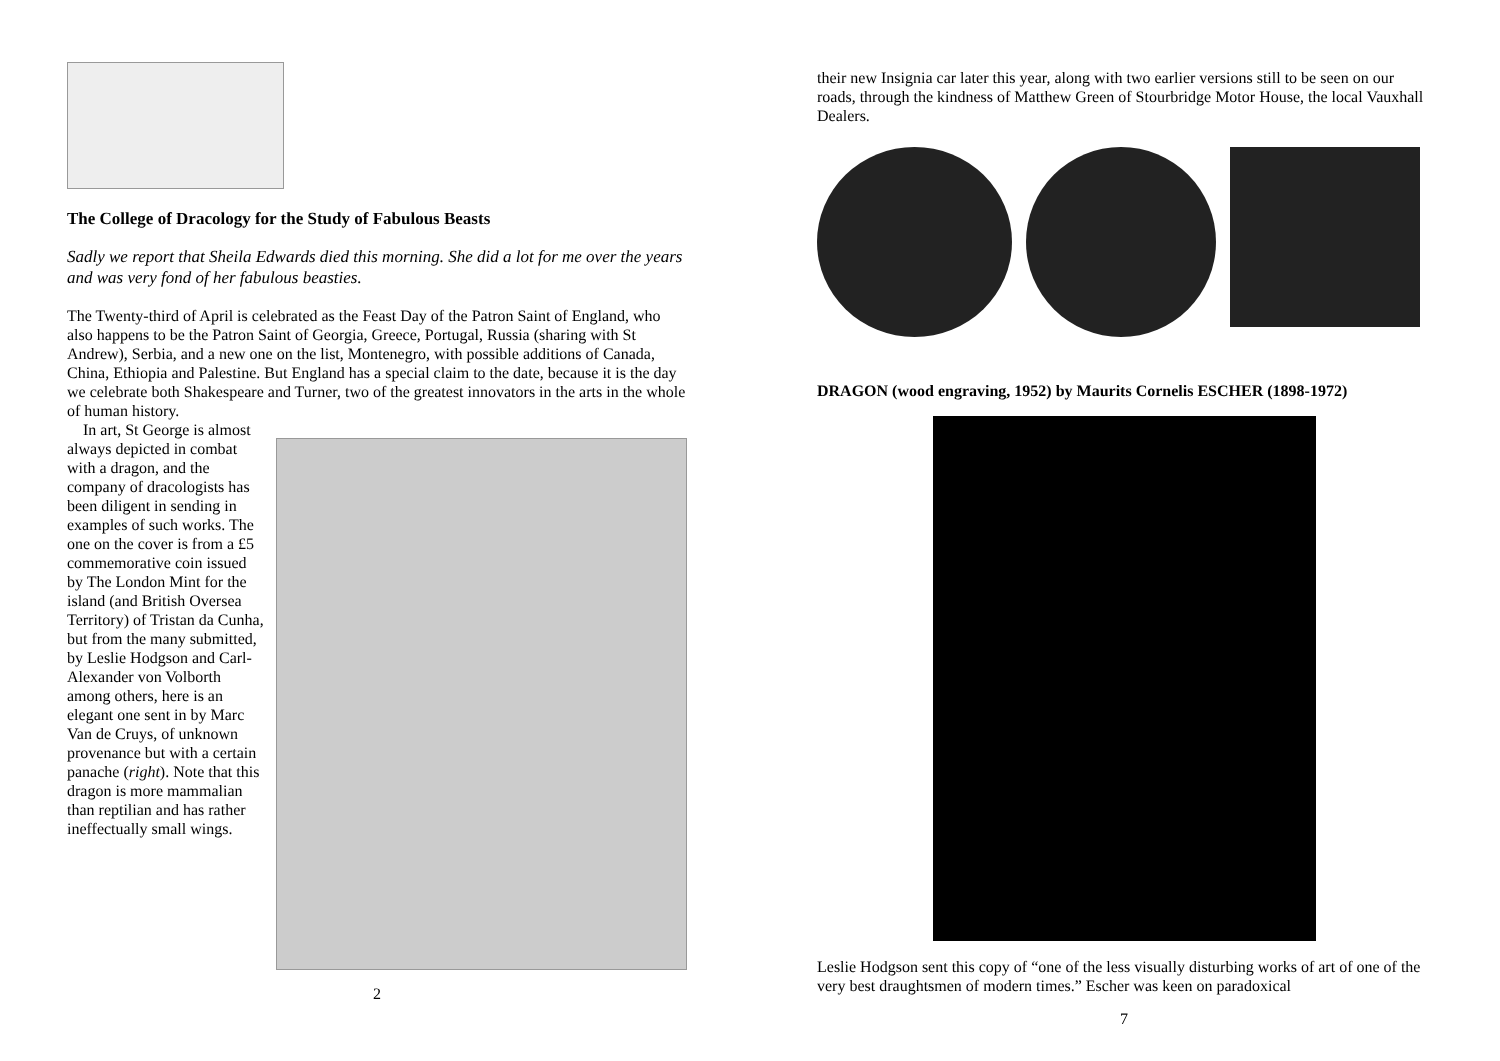The College of Dracology for the Study of Fabulous Beasts
Sadly we report that Sheila Edwards died this morning. She did a lot for me over the years and was very fond of her fabulous beasties.
The Twenty-third of April is celebrated as the Feast Day of the Patron Saint of England, who also happens to be the Patron Saint of Georgia, Greece, Portugal, Russia (sharing with St Andrew), Serbia, and a new one on the list, Montenegro, with possible additions of Canada, China, Ethiopia and Palestine. But England has a special claim to the date, because it is the day we celebrate both Shakespeare and Turner, two of the greatest innovators in the arts in the whole of human history.
In art, St George is almost always depicted in combat with a dragon, and the company of dracologists has been diligent in sending in examples of such works. The one on the cover is from a £5 commemorative coin issued by The London Mint for the island (and British Oversea Territory) of Tristan da Cunha, but from the many submitted, by Leslie Hodgson and Carl-Alexander von Volborth among others, here is an elegant one sent in by Marc Van de Cruys, of unknown provenance but with a certain panache (right). Note that this dragon is more mammalian than reptilian and has rather ineffectually small wings.
2
their new Insignia car later this year, along with two earlier versions still to be seen on our roads, through the kindness of Matthew Green of Stourbridge Motor House, the local Vauxhall Dealers.
DRAGON (wood engraving, 1952) by Maurits Cornelis ESCHER (1898-1972)
Leslie Hodgson sent this copy of “one of the less visually disturbing works of art of one of the very best draughtsmen of modern times.” Escher was keen on paradoxical
7